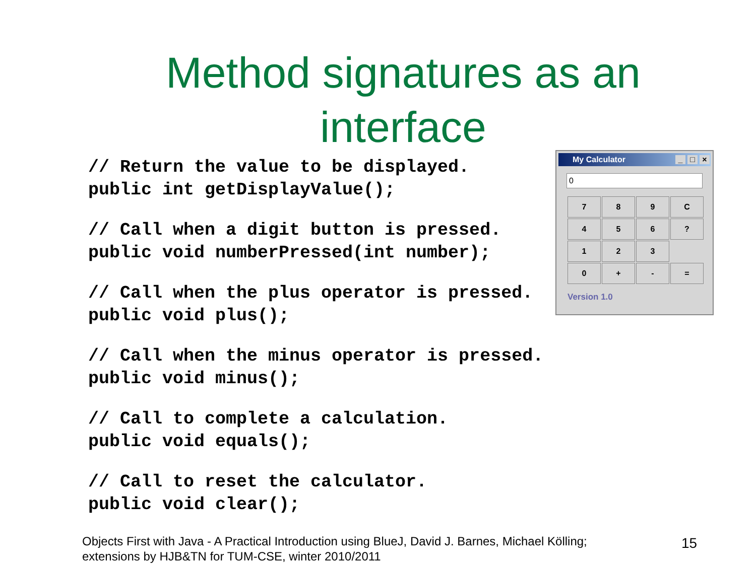Method signatures as an
interface
// Return the value to be displayed. public int getDisplayValue();
// Call when a digit button is pressed. public void numberPressed(int number);
// Call when the plus operator is pressed. public void plus();
// Call when the minus operator is pressed. public void minus();
// Call to complete a calculation. public void equals();
// Call to reset the calculator. public void clear();
My Calculator _ □ ×
0
| 7 | 8 | 9 | C |
| 4 | 5 | 6 | ? |
| 1 | 2 | 3 | |
| 0 | + | - | = |
Version 1.0
Objects First with Java - A Practical Introduction using BlueJ, David J. Barnes, Michael Kölling;
extensions by HJB&TN for TUM-CSE, winter 2010/2011
15